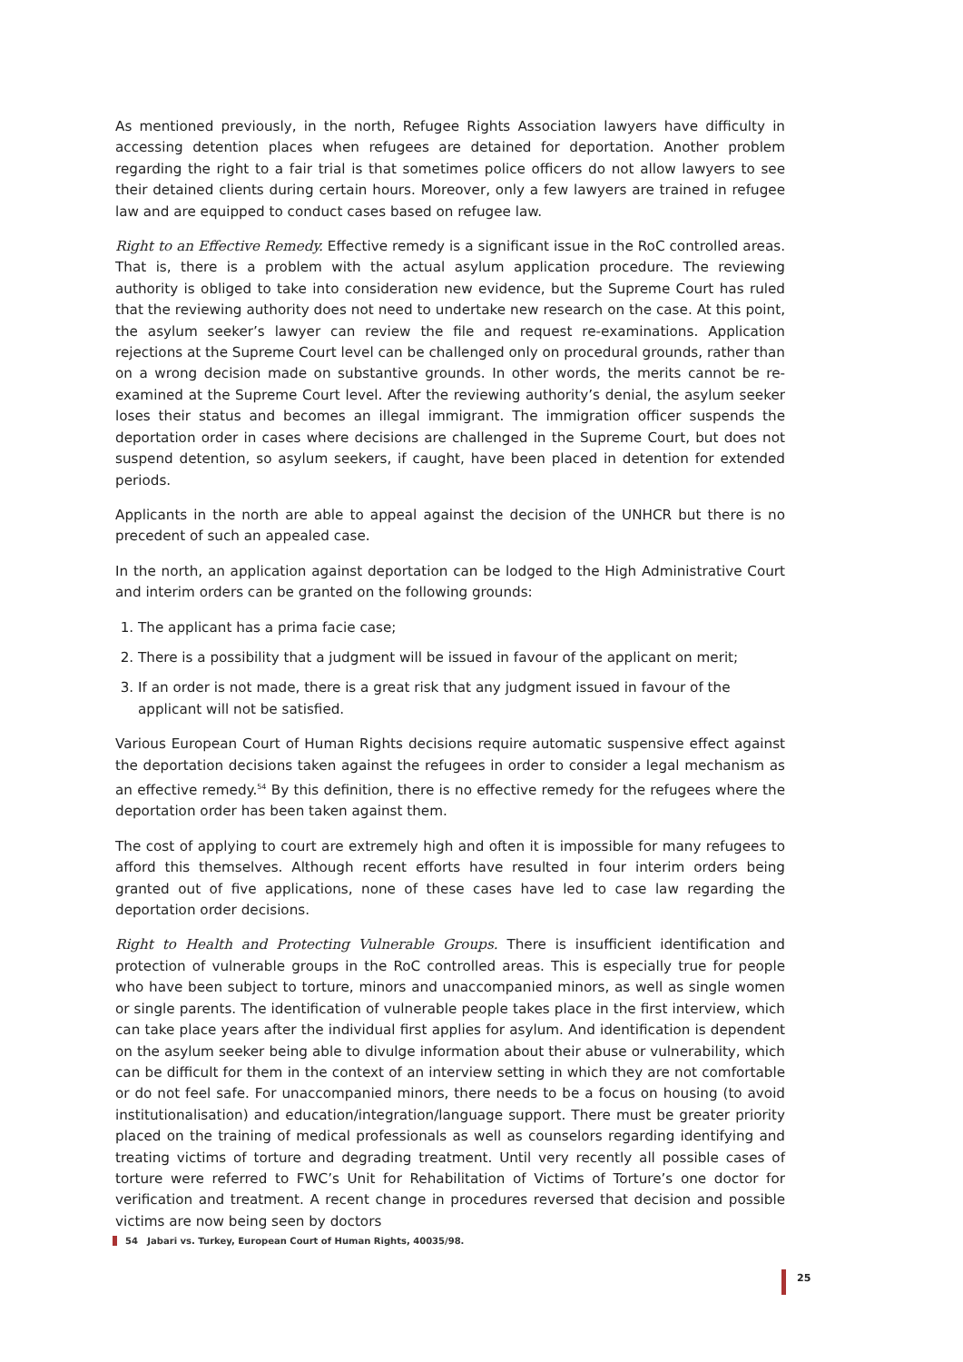As mentioned previously, in the north, Refugee Rights Association lawyers have difficulty in accessing detention places when refugees are detained for deportation. Another problem regarding the right to a fair trial is that sometimes police officers do not allow lawyers to see their detained clients during certain hours. Moreover, only a few lawyers are trained in refugee law and are equipped to conduct cases based on refugee law.
Right to an Effective Remedy. Effective remedy is a significant issue in the RoC controlled areas. That is, there is a problem with the actual asylum application procedure. The reviewing authority is obliged to take into consideration new evidence, but the Supreme Court has ruled that the reviewing authority does not need to undertake new research on the case. At this point, the asylum seeker’s lawyer can review the file and request re-examinations. Application rejections at the Supreme Court level can be challenged only on procedural grounds, rather than on a wrong decision made on substantive grounds. In other words, the merits cannot be re-examined at the Supreme Court level. After the reviewing authority’s denial, the asylum seeker loses their status and becomes an illegal immigrant. The immigration officer suspends the deportation order in cases where decisions are challenged in the Supreme Court, but does not suspend detention, so asylum seekers, if caught, have been placed in detention for extended periods.
Applicants in the north are able to appeal against the decision of the UNHCR but there is no precedent of such an appealed case.
In the north, an application against deportation can be lodged to the High Administrative Court and interim orders can be granted on the following grounds:
1. The applicant has a prima facie case;
2. There is a possibility that a judgment will be issued in favour of the applicant on merit;
3. If an order is not made, there is a great risk that any judgment issued in favour of the applicant will not be satisfied.
Various European Court of Human Rights decisions require automatic suspensive effect against the deportation decisions taken against the refugees in order to consider a legal mechanism as an effective remedy.<sup>54</sup> By this definition, there is no effective remedy for the refugees where the deportation order has been taken against them.
The cost of applying to court are extremely high and often it is impossible for many refugees to afford this themselves. Although recent efforts have resulted in four interim orders being granted out of five applications, none of these cases have led to case law regarding the deportation order decisions.
Right to Health and Protecting Vulnerable Groups. There is insufficient identification and protection of vulnerable groups in the RoC controlled areas. This is especially true for people who have been subject to torture, minors and unaccompanied minors, as well as single women or single parents. The identification of vulnerable people takes place in the first interview, which can take place years after the individual first applies for asylum. And identification is dependent on the asylum seeker being able to divulge information about their abuse or vulnerability, which can be difficult for them in the context of an interview setting in which they are not comfortable or do not feel safe. For unaccompanied minors, there needs to be a focus on housing (to avoid institutionalisation) and education/integration/language support. There must be greater priority placed on the training of medical professionals as well as counselors regarding identifying and treating victims of torture and degrading treatment. Until very recently all possible cases of torture were referred to FWC’s Unit for Rehabilitation of Victims of Torture’s one doctor for verification and treatment. A recent change in procedures reversed that decision and possible victims are now being seen by doctors
54 Jabari vs. Turkey, European Court of Human Rights, 40035/98.
25